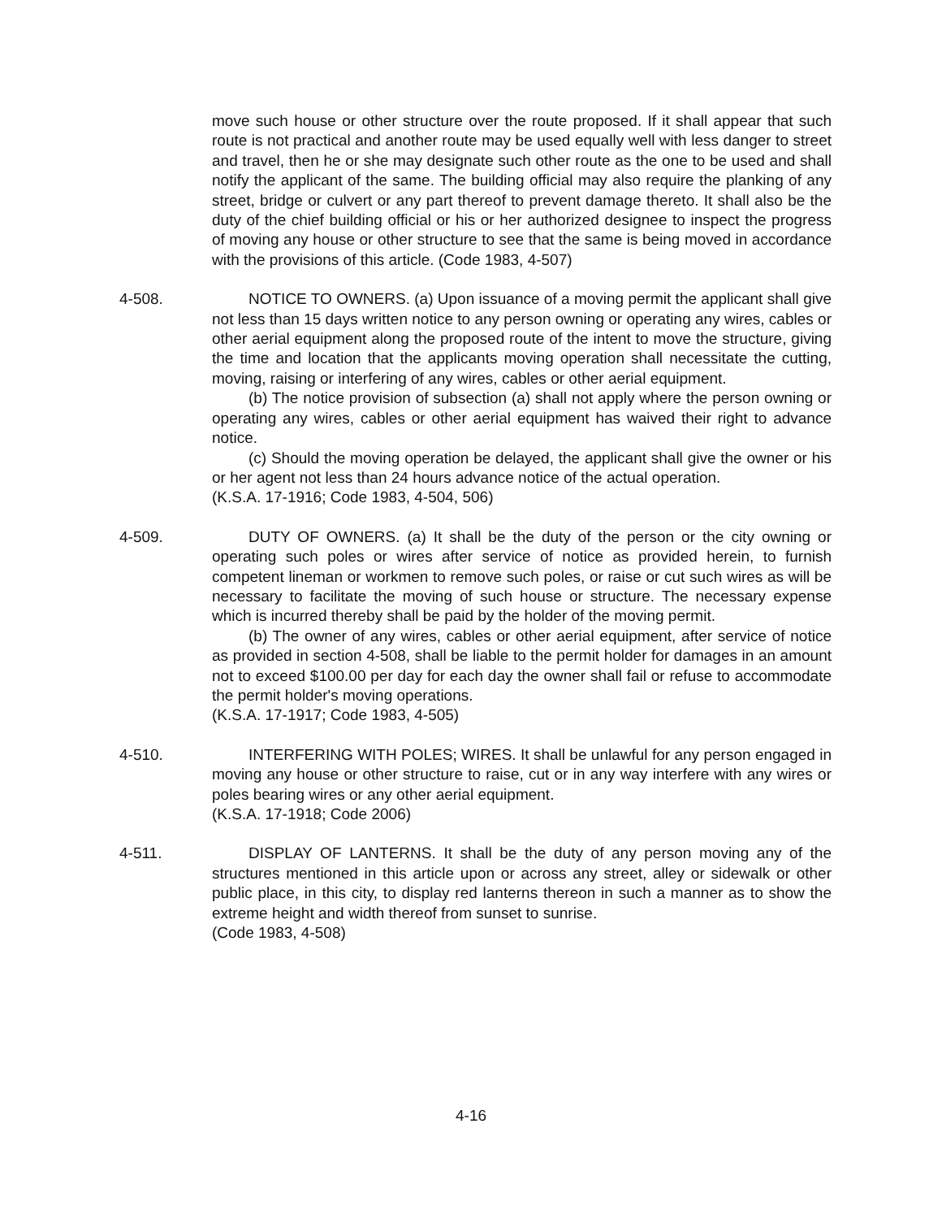move such house or other structure over the route proposed. If it shall appear that such route is not practical and another route may be used equally well with less danger to street and travel, then he or she may designate such other route as the one to be used and shall notify the applicant of the same. The building official may also require the planking of any street, bridge or culvert or any part thereof to prevent damage thereto. It shall also be the duty of the chief building official or his or her authorized designee to inspect the progress of moving any house or other structure to see that the same is being moved in accordance with the provisions of this article. (Code 1983, 4-507)
4-508. NOTICE TO OWNERS. (a) Upon issuance of a moving permit the applicant shall give not less than 15 days written notice to any person owning or operating any wires, cables or other aerial equipment along the proposed route of the intent to move the structure, giving the time and location that the applicants moving operation shall necessitate the cutting, moving, raising or interfering of any wires, cables or other aerial equipment.
(b) The notice provision of subsection (a) shall not apply where the person owning or operating any wires, cables or other aerial equipment has waived their right to advance notice.
(c) Should the moving operation be delayed, the applicant shall give the owner or his or her agent not less than 24 hours advance notice of the actual operation.
(K.S.A. 17-1916; Code 1983, 4-504, 506)
4-509. DUTY OF OWNERS. (a) It shall be the duty of the person or the city owning or operating such poles or wires after service of notice as provided herein, to furnish competent lineman or workmen to remove such poles, or raise or cut such wires as will be necessary to facilitate the moving of such house or structure. The necessary expense which is incurred thereby shall be paid by the holder of the moving permit.
(b) The owner of any wires, cables or other aerial equipment, after service of notice as provided in section 4-508, shall be liable to the permit holder for damages in an amount not to exceed $100.00 per day for each day the owner shall fail or refuse to accommodate the permit holder's moving operations.
(K.S.A. 17-1917; Code 1983, 4-505)
4-510. INTERFERING WITH POLES; WIRES. It shall be unlawful for any person engaged in moving any house or other structure to raise, cut or in any way interfere with any wires or poles bearing wires or any other aerial equipment.
(K.S.A. 17-1918; Code 2006)
4-511. DISPLAY OF LANTERNS. It shall be the duty of any person moving any of the structures mentioned in this article upon or across any street, alley or sidewalk or other public place, in this city, to display red lanterns thereon in such a manner as to show the extreme height and width thereof from sunset to sunrise.
(Code 1983, 4-508)
4-16